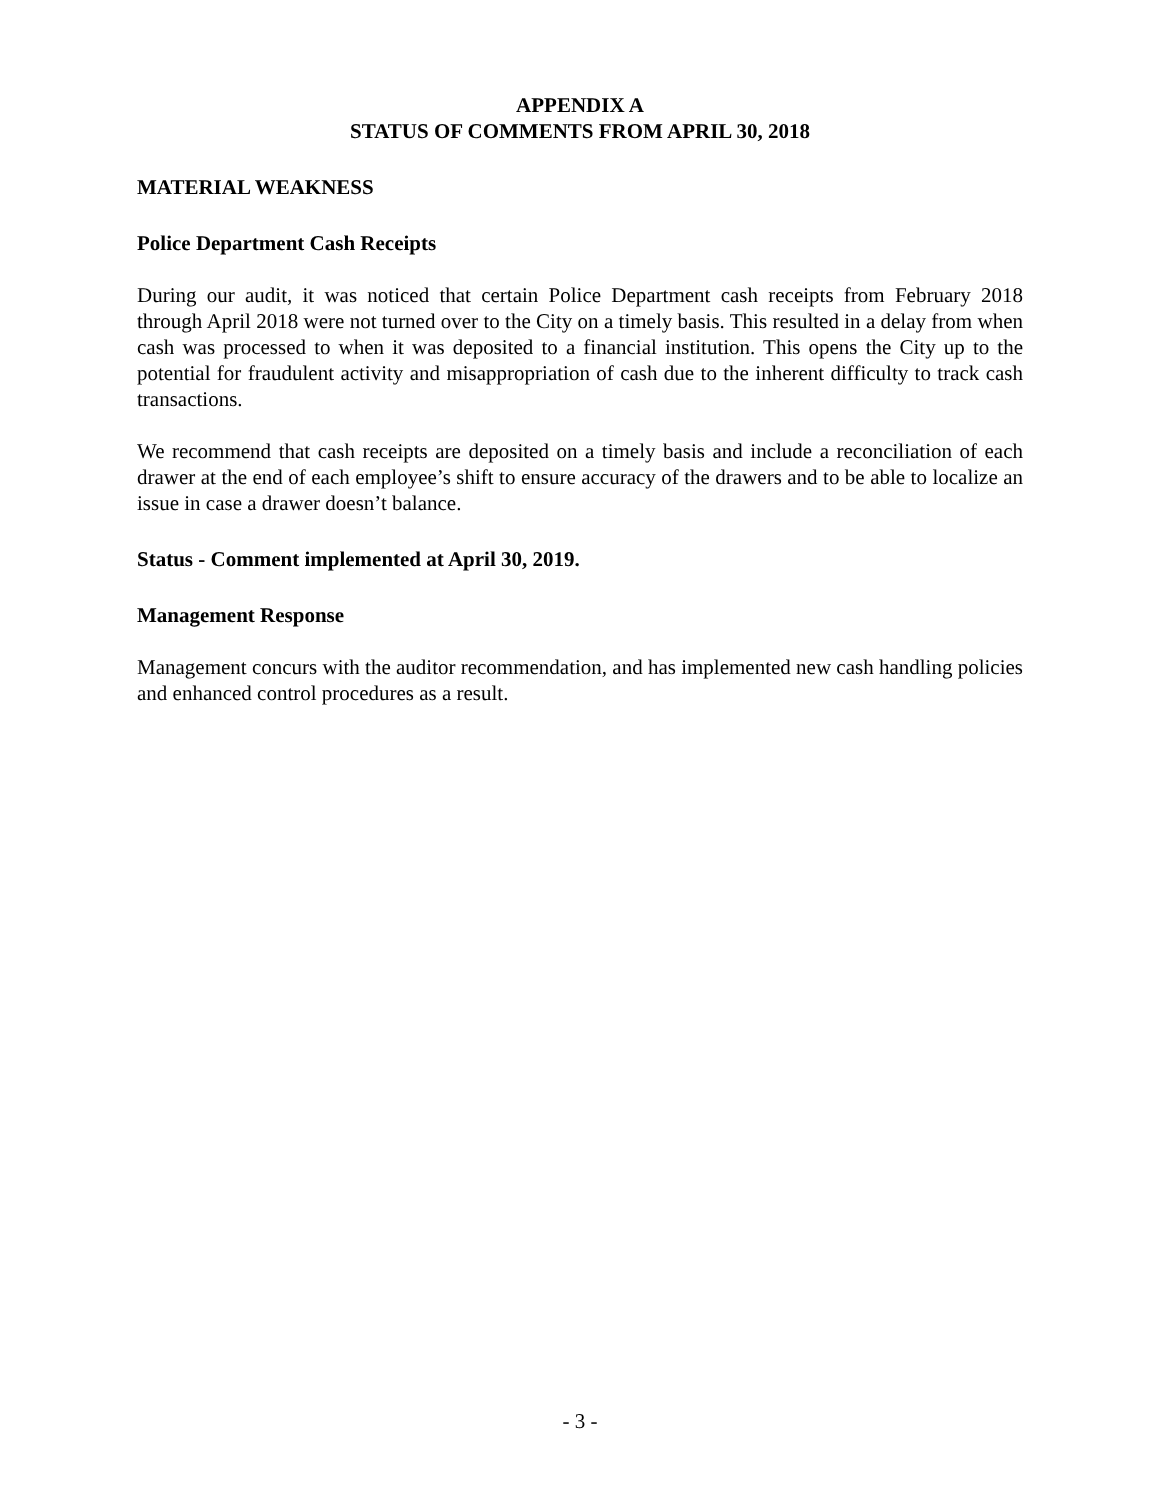APPENDIX A
STATUS OF COMMENTS FROM APRIL 30, 2018
MATERIAL WEAKNESS
Police Department Cash Receipts
During our audit, it was noticed that certain Police Department cash receipts from February 2018 through April 2018 were not turned over to the City on a timely basis. This resulted in a delay from when cash was processed to when it was deposited to a financial institution. This opens the City up to the potential for fraudulent activity and misappropriation of cash due to the inherent difficulty to track cash transactions.
We recommend that cash receipts are deposited on a timely basis and include a reconciliation of each drawer at the end of each employee’s shift to ensure accuracy of the drawers and to be able to localize an issue in case a drawer doesn’t balance.
Status - Comment implemented at April 30, 2019.
Management Response
Management concurs with the auditor recommendation, and has implemented new cash handling policies and enhanced control procedures as a result.
- 3 -